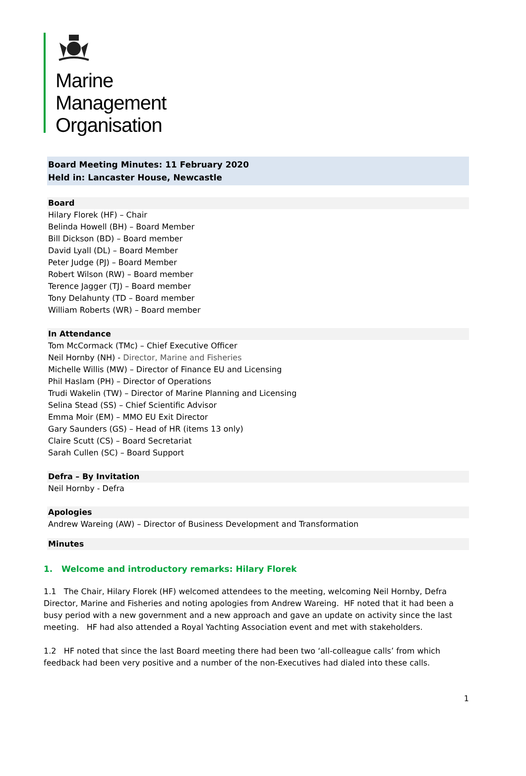Marine
Management
Organisation
Board Meeting Minutes: 11 February 2020
Held in: Lancaster House, Newcastle
Board
Hilary Florek (HF) – Chair
Belinda Howell (BH) – Board Member
Bill Dickson (BD) – Board member
David Lyall (DL) – Board Member
Peter Judge (PJ) – Board Member
Robert Wilson (RW) – Board member
Terence Jagger (TJ) – Board member
Tony Delahunty (TD – Board member
William Roberts (WR) – Board member
In Attendance
Tom McCormack (TMc) – Chief Executive Officer
Neil Hornby (NH) - Director, Marine and Fisheries
Michelle Willis (MW) – Director of Finance EU and Licensing
Phil Haslam (PH) – Director of Operations
Trudi Wakelin (TW) – Director of Marine Planning and Licensing
Selina Stead (SS) – Chief Scientific Advisor
Emma Moir (EM) – MMO EU Exit Director
Gary Saunders (GS) – Head of HR (items 13 only)
Claire Scutt (CS) – Board Secretariat
Sarah Cullen (SC) – Board Support
Defra – By Invitation
Neil Hornby - Defra
Apologies
Andrew Wareing (AW) – Director of Business Development and Transformation
Minutes
1. Welcome and introductory remarks: Hilary Florek
1.1 The Chair, Hilary Florek (HF) welcomed attendees to the meeting, welcoming Neil Hornby, Defra Director, Marine and Fisheries and noting apologies from Andrew Wareing. HF noted that it had been a busy period with a new government and a new approach and gave an update on activity since the last meeting. HF had also attended a Royal Yachting Association event and met with stakeholders.
1.2 HF noted that since the last Board meeting there had been two ‘all-colleague calls’ from which feedback had been very positive and a number of the non-Executives had dialed into these calls.
1